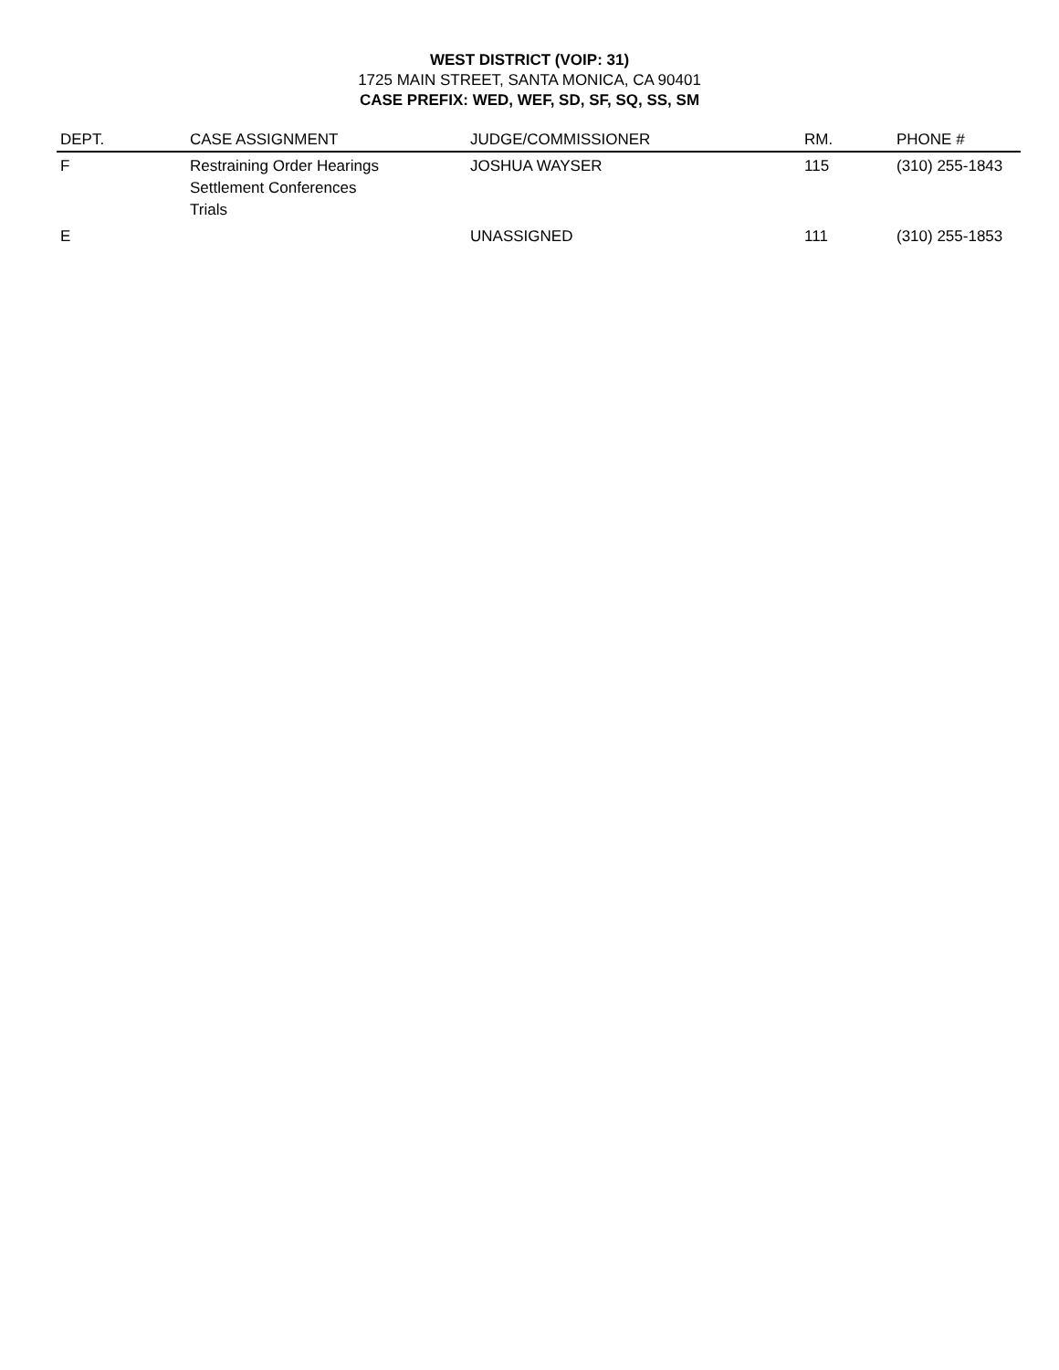WEST DISTRICT (VOIP: 31)
1725 MAIN STREET, SANTA MONICA, CA 90401
CASE PREFIX: WED, WEF, SD, SF, SQ, SS, SM
| DEPT. | CASE ASSIGNMENT | JUDGE/COMMISSIONER | RM. | PHONE # |
| --- | --- | --- | --- | --- |
| F | Restraining Order Hearings Settlement Conferences Trials | JOSHUA WAYSER | 115 | (310) 255-1843 |
| E | | UNASSIGNED | 111 | (310) 255-1853 |